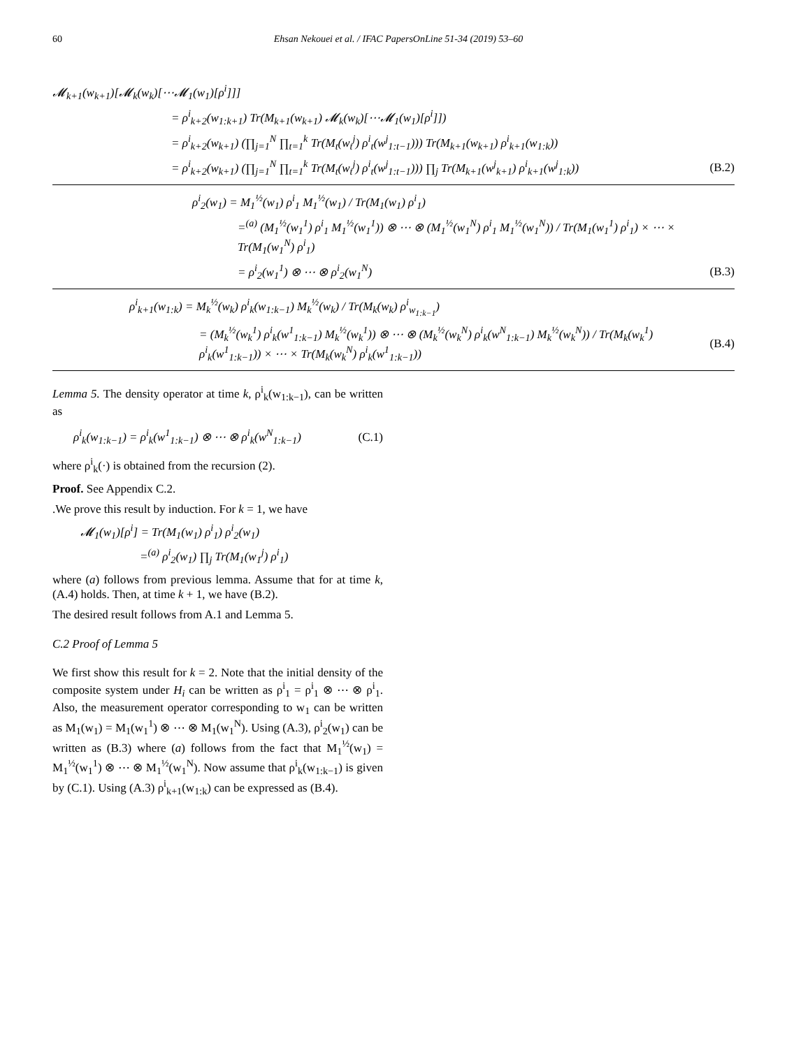60 Ehsan Nekouei et al. / IFAC PapersOnLine 51-34 (2019) 53–60
𝓜<sub>k+1</sub>(w<sub>k+1</sub>)[𝓜<sub>k</sub>(w<sub>k</sub>)[⋯𝓜<sub>1</sub>(w<sub>1</sub>)[ρ<sup>i</sup>]]]
= ρ<sup>i</sup><sub>k+2</sub>(w<sub>1:k+1</sub>) Tr(M<sub>k+1</sub>(w<sub>k+1</sub>) 𝓜<sub>k</sub>(w<sub>k</sub>)[⋯𝓜<sub>1</sub>(w<sub>1</sub>)[ρ<sup>i</sup>]])
= ρ<sup>i</sup><sub>k+2</sub>(w<sub>k+1</sub>) (∏<sub>j=1</sub><sup>N</sup> ∏<sub>t=1</sub><sup>k</sup> Tr(M<sub>t</sub>(w<sub>t</sub><sup>j</sup>) ρ<sup>i</sup><sub>t</sub>(w<sup>j</sup><sub>1:t−1</sub>))) Tr(M<sub>k+1</sub>(w<sub>k+1</sub>) ρ<sup>i</sup><sub>k+1</sub>(w<sub>1:k</sub>))
= ρ<sup>i</sup><sub>k+2</sub>(w<sub>k+1</sub>) (∏<sub>j=1</sub><sup>N</sup> ∏<sub>t=1</sub><sup>k</sup> Tr(M<sub>t</sub>(w<sub>t</sub><sup>j</sup>) ρ<sup>i</sup><sub>t</sub>(w<sup>j</sup><sub>1:t−1</sub>))) ∏<sub>j</sub> Tr(M<sub>k+1</sub>(w<sup>j</sup><sub>k+1</sub>) ρ<sup>i</sup><sub>k+1</sub>(w<sup>j</sup><sub>1:k</sub>)) (B.2)
ρ<sup>i</sup><sub>2</sub>(w<sub>1</sub>) = M<sub>1</sub><sup>½</sup>(w<sub>1</sub>) ρ<sup>i</sup><sub>1</sub> M<sub>1</sub><sup>½</sup>(w<sub>1</sub>) / Tr(M<sub>1</sub>(w<sub>1</sub>) ρ<sup>i</sup><sub>1</sub>)
=<sup>(a)</sup> (M<sub>1</sub><sup>½</sup>(w<sub>1</sub><sup>1</sup>) ρ<sup>i</sup><sub>1</sub> M<sub>1</sub><sup>½</sup>(w<sub>1</sub><sup>1</sup>)) ⊗ ⋯ ⊗ (M<sub>1</sub><sup>½</sup>(w<sub>1</sub><sup>N</sup>) ρ<sup>i</sup><sub>1</sub> M<sub>1</sub><sup>½</sup>(w<sub>1</sub><sup>N</sup>)) / Tr(M<sub>1</sub>(w<sub>1</sub><sup>1</sup>) ρ<sup>i</sup><sub>1</sub>) × ⋯ × Tr(M<sub>1</sub>(w<sub>1</sub><sup>N</sup>) ρ<sup>i</sup><sub>1</sub>)
= ρ<sup>i</sup><sub>2</sub>(w<sub>1</sub><sup>1</sup>) ⊗ ⋯ ⊗ ρ<sup>i</sup><sub>2</sub>(w<sub>1</sub><sup>N</sup>) (B.3)
ρ<sup>i</sup><sub>k+1</sub>(w<sub>1:k</sub>) = M<sub>k</sub><sup>½</sup>(w<sub>k</sub>) ρ<sup>i</sup><sub>k</sub>(w<sub>1:k−1</sub>) M<sub>k</sub><sup>½</sup>(w<sub>k</sub>) / Tr(M<sub>k</sub>(w<sub>k</sub>) ρ<sup>i</sup><sub>w<sub>1:k−1</sub></sub>)
= (M<sub>k</sub><sup>½</sup>(w<sub>k</sub><sup>1</sup>) ρ<sup>i</sup><sub>k</sub>(w<sup>1</sup><sub>1:k−1</sub>) M<sub>k</sub><sup>½</sup>(w<sub>k</sub><sup>1</sup>)) ⊗ ⋯ ⊗ (M<sub>k</sub><sup>½</sup>(w<sub>k</sub><sup>N</sup>) ρ<sup>i</sup><sub>k</sub>(w<sup>N</sup><sub>1:k−1</sub>) M<sub>k</sub><sup>½</sup>(w<sub>k</sub><sup>N</sup>)) / Tr(M<sub>k</sub>(w<sub>k</sub><sup>1</sup>) ρ<sup>i</sup><sub>k</sub>(w<sup>1</sup><sub>1:k−1</sub>)) × ⋯ × Tr(M<sub>k</sub>(w<sub>k</sub><sup>N</sup>) ρ<sup>i</sup><sub>k</sub>(w<sup>1</sup><sub>1:k−1</sub>)) (B.4)
Lemma 5. The density operator at time k, ρ<sup>i</sup><sub>k</sub>(w<sub>1:k−1</sub>), can be written as
ρ<sup>i</sup><sub>k</sub>(w<sub>1:k−1</sub>) = ρ<sup>i</sup><sub>k</sub>(w<sup>1</sup><sub>1:k−1</sub>) ⊗ ⋯ ⊗ ρ<sup>i</sup><sub>k</sub>(w<sup>N</sup><sub>1:k−1</sub>) (C.1)
where ρ<sup>i</sup><sub>k</sub>(·) is obtained from the recursion (2).
Proof. See Appendix C.2.
.We prove this result by induction. For k = 1, we have
𝓜<sub>1</sub>(w<sub>1</sub>)[ρ<sup>i</sup>] = Tr(M<sub>1</sub>(w<sub>1</sub>) ρ<sup>i</sup><sub>1</sub>) ρ<sup>i</sup><sub>2</sub>(w<sub>1</sub>)
=<sup>(a)</sup> ρ<sup>i</sup><sub>2</sub>(w<sub>1</sub>) ∏<sub>j</sub> Tr(M<sub>1</sub>(w<sub>1</sub><sup>j</sup>) ρ<sup>i</sup><sub>1</sub>)
where (a) follows from previous lemma. Assume that for at time k, (A.4) holds. Then, at time k + 1, we have (B.2).
The desired result follows from A.1 and Lemma 5.
C.2 Proof of Lemma 5
We first show this result for k = 2. Note that the initial density of the composite system under H<sub>i</sub> can be written as ρ<sup>i</sup><sub>1</sub> = ρ<sup>i</sup><sub>1</sub> ⊗ ⋯ ⊗ ρ<sup>i</sup><sub>1</sub>. Also, the measurement operator corresponding to w<sub>1</sub> can be written as M<sub>1</sub>(w<sub>1</sub>) = M<sub>1</sub>(w<sub>1</sub><sup>1</sup>) ⊗ ⋯ ⊗ M<sub>1</sub>(w<sub>1</sub><sup>N</sup>). Using (A.3), ρ<sup>i</sup><sub>2</sub>(w<sub>1</sub>) can be written as (B.3) where (a) follows from the fact that M<sub>1</sub><sup>½</sup>(w<sub>1</sub>) = M<sub>1</sub><sup>½</sup>(w<sub>1</sub><sup>1</sup>) ⊗ ⋯ ⊗ M<sub>1</sub><sup>½</sup>(w<sub>1</sub><sup>N</sup>). Now assume that ρ<sup>i</sup><sub>k</sub>(w<sub>1:k−1</sub>) is given by (C.1). Using (A.3) ρ<sup>i</sup><sub>k+1</sub>(w<sub>1:k</sub>) can be expressed as (B.4).